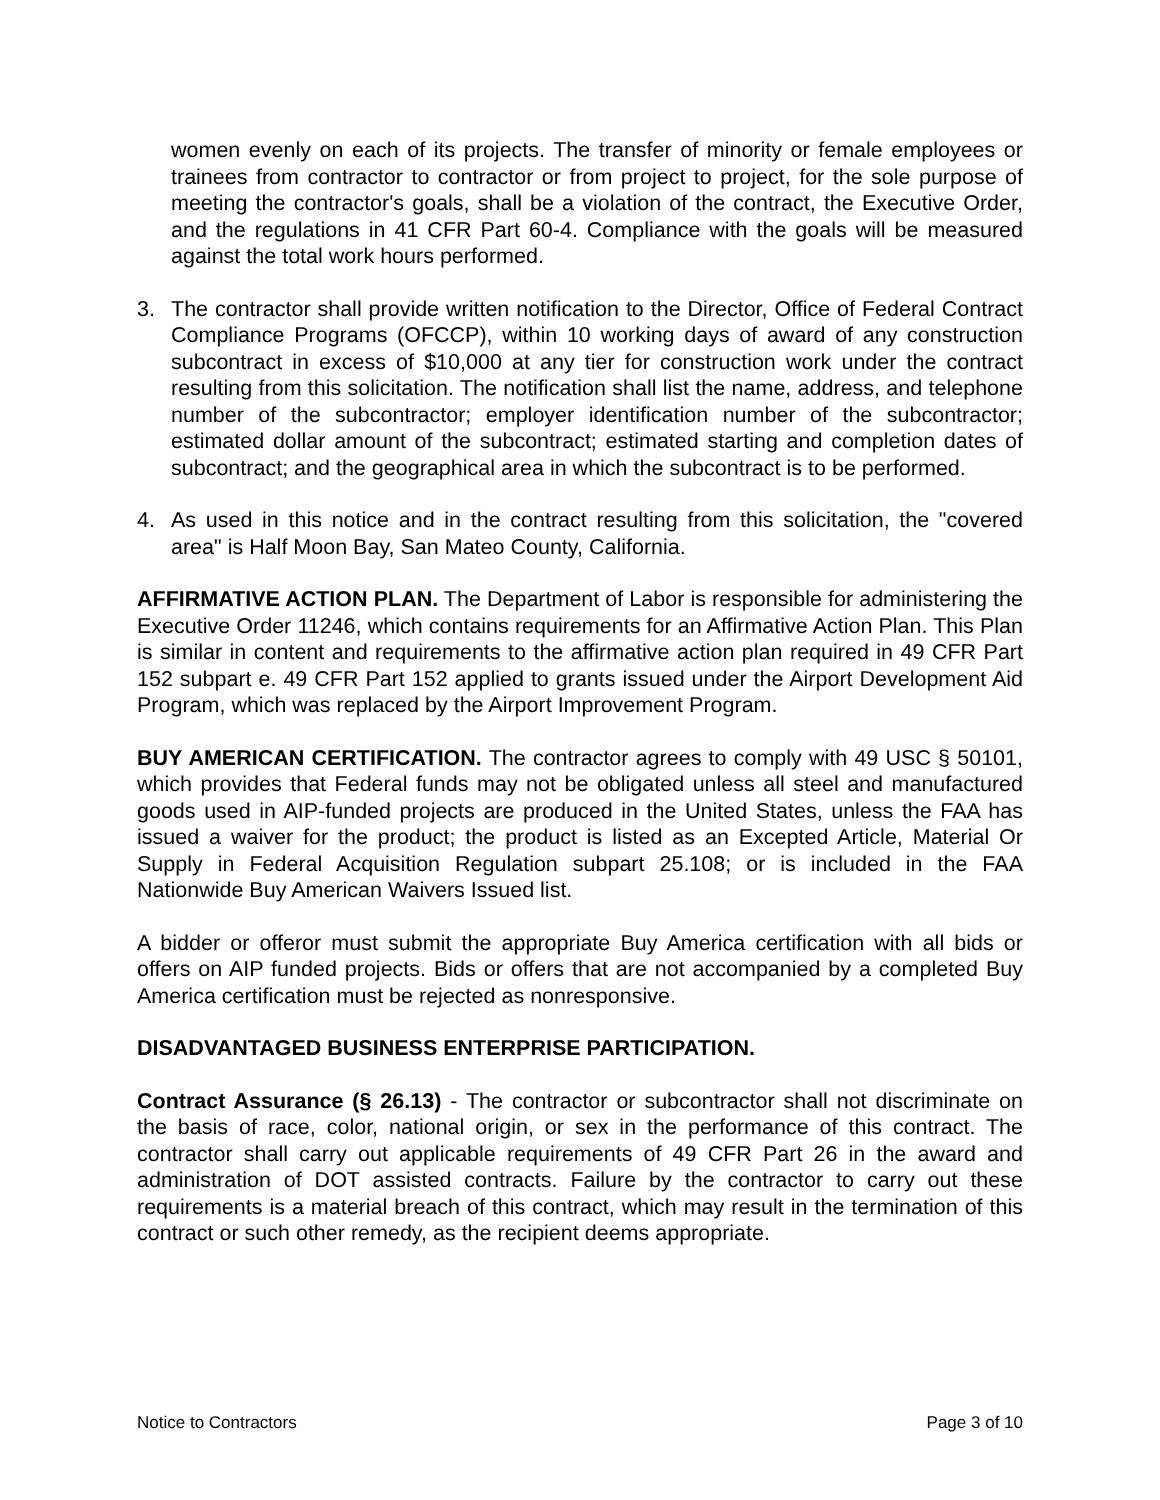women evenly on each of its projects. The transfer of minority or female employees or trainees from contractor to contractor or from project to project, for the sole purpose of meeting the contractor's goals, shall be a violation of the contract, the Executive Order, and the regulations in 41 CFR Part 60-4. Compliance with the goals will be measured against the total work hours performed.
3. The contractor shall provide written notification to the Director, Office of Federal Contract Compliance Programs (OFCCP), within 10 working days of award of any construction subcontract in excess of $10,000 at any tier for construction work under the contract resulting from this solicitation. The notification shall list the name, address, and telephone number of the subcontractor; employer identification number of the subcontractor; estimated dollar amount of the subcontract; estimated starting and completion dates of subcontract; and the geographical area in which the subcontract is to be performed.
4. As used in this notice and in the contract resulting from this solicitation, the "covered area" is Half Moon Bay, San Mateo County, California.
AFFIRMATIVE ACTION PLAN. The Department of Labor is responsible for administering the Executive Order 11246, which contains requirements for an Affirmative Action Plan. This Plan is similar in content and requirements to the affirmative action plan required in 49 CFR Part 152 subpart e. 49 CFR Part 152 applied to grants issued under the Airport Development Aid Program, which was replaced by the Airport Improvement Program.
BUY AMERICAN CERTIFICATION. The contractor agrees to comply with 49 USC § 50101, which provides that Federal funds may not be obligated unless all steel and manufactured goods used in AIP-funded projects are produced in the United States, unless the FAA has issued a waiver for the product; the product is listed as an Excepted Article, Material Or Supply in Federal Acquisition Regulation subpart 25.108; or is included in the FAA Nationwide Buy American Waivers Issued list.
A bidder or offeror must submit the appropriate Buy America certification with all bids or offers on AIP funded projects. Bids or offers that are not accompanied by a completed Buy America certification must be rejected as nonresponsive.
DISADVANTAGED BUSINESS ENTERPRISE PARTICIPATION.
Contract Assurance (§ 26.13) - The contractor or subcontractor shall not discriminate on the basis of race, color, national origin, or sex in the performance of this contract. The contractor shall carry out applicable requirements of 49 CFR Part 26 in the award and administration of DOT assisted contracts. Failure by the contractor to carry out these requirements is a material breach of this contract, which may result in the termination of this contract or such other remedy, as the recipient deems appropriate.
Notice to Contractors Page 3 of 10